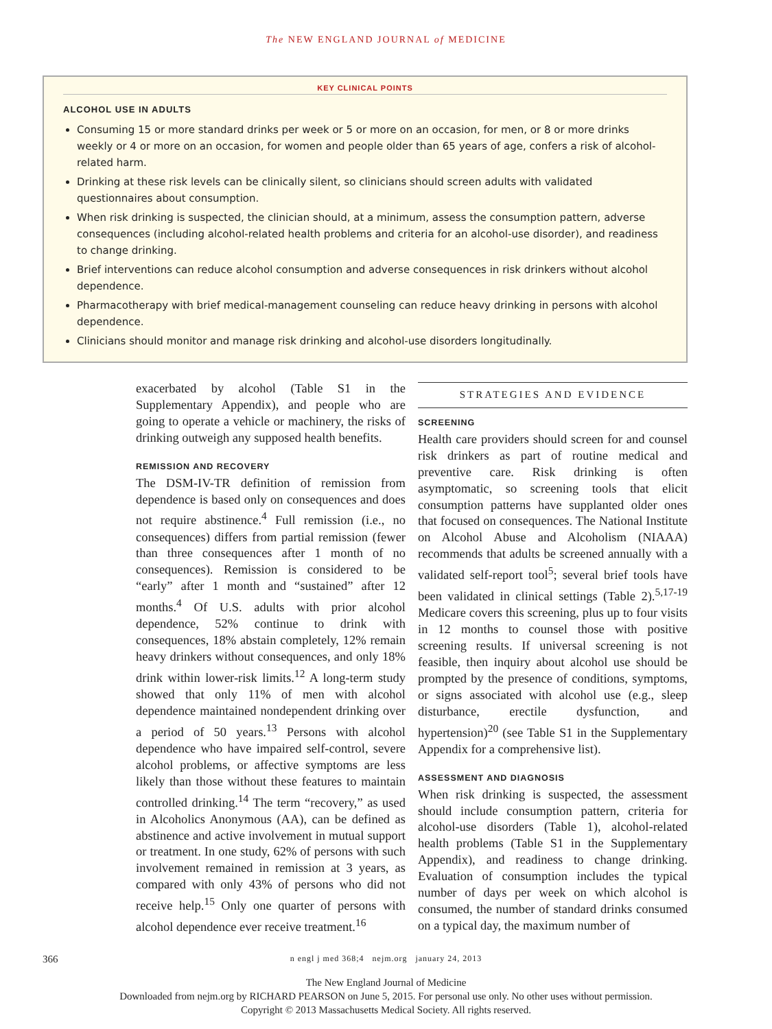The NEW ENGLAND JOURNAL of MEDICINE
KEY CLINICAL POINTS
ALCOHOL USE IN ADULTS
Consuming 15 or more standard drinks per week or 5 or more on an occasion, for men, or 8 or more drinks weekly or 4 or more on an occasion, for women and people older than 65 years of age, confers a risk of alcohol-related harm.
Drinking at these risk levels can be clinically silent, so clinicians should screen adults with validated questionnaires about consumption.
When risk drinking is suspected, the clinician should, at a minimum, assess the consumption pattern, adverse consequences (including alcohol-related health problems and criteria for an alcohol-use disorder), and readiness to change drinking.
Brief interventions can reduce alcohol consumption and adverse consequences in risk drinkers without alcohol dependence.
Pharmacotherapy with brief medical-management counseling can reduce heavy drinking in persons with alcohol dependence.
Clinicians should monitor and manage risk drinking and alcohol-use disorders longitudinally.
exacerbated by alcohol (Table S1 in the Supplementary Appendix), and people who are going to operate a vehicle or machinery, the risks of drinking outweigh any supposed health benefits.
REMISSION AND RECOVERY
The DSM-IV-TR definition of remission from dependence is based only on consequences and does not require abstinence.<sup>4</sup> Full remission (i.e., no consequences) differs from partial remission (fewer than three consequences after 1 month of no consequences). Remission is considered to be “early” after 1 month and “sustained” after 12 months.<sup>4</sup> Of U.S. adults with prior alcohol dependence, 52% continue to drink with consequences, 18% abstain completely, 12% remain heavy drinkers without consequences, and only 18% drink within lower-risk limits.<sup>12</sup> A long-term study showed that only 11% of men with alcohol dependence maintained nondependent drinking over a period of 50 years.<sup>13</sup> Persons with alcohol dependence who have impaired self-control, severe alcohol problems, or affective symptoms are less likely than those without these features to maintain controlled drinking.<sup>14</sup> The term “recovery,” as used in Alcoholics Anonymous (AA), can be defined as abstinence and active involvement in mutual support or treatment. In one study, 62% of persons with such involvement remained in remission at 3 years, as compared with only 43% of persons who did not receive help.<sup>15</sup> Only one quarter of persons with alcohol dependence ever receive treatment.<sup>16</sup>
STRATEGIES AND EVIDENCE
SCREENING
Health care providers should screen for and counsel risk drinkers as part of routine medical and preventive care. Risk drinking is often asymptomatic, so screening tools that elicit consumption patterns have supplanted older ones that focused on consequences. The National Institute on Alcohol Abuse and Alcoholism (NIAAA) recommends that adults be screened annually with a validated self-report tool<sup>5</sup>; several brief tools have been validated in clinical settings (Table 2).<sup>5,17-19</sup> Medicare covers this screening, plus up to four visits in 12 months to counsel those with positive screening results. If universal screening is not feasible, then inquiry about alcohol use should be prompted by the presence of conditions, symptoms, or signs associated with alcohol use (e.g., sleep disturbance, erectile dysfunction, and hypertension)<sup>20</sup> (see Table S1 in the Supplementary Appendix for a comprehensive list).
ASSESSMENT AND DIAGNOSIS
When risk drinking is suspected, the assessment should include consumption pattern, criteria for alcohol-use disorders (Table 1), alcohol-related health problems (Table S1 in the Supplementary Appendix), and readiness to change drinking. Evaluation of consumption includes the typical number of days per week on which alcohol is consumed, the number of standard drinks consumed on a typical day, the maximum number of
366
n engl j med 368;4 nejm.org january 24, 2013
The New England Journal of Medicine
Downloaded from nejm.org by RICHARD PEARSON on June 5, 2015. For personal use only. No other uses without permission.
Copyright © 2013 Massachusetts Medical Society. All rights reserved.